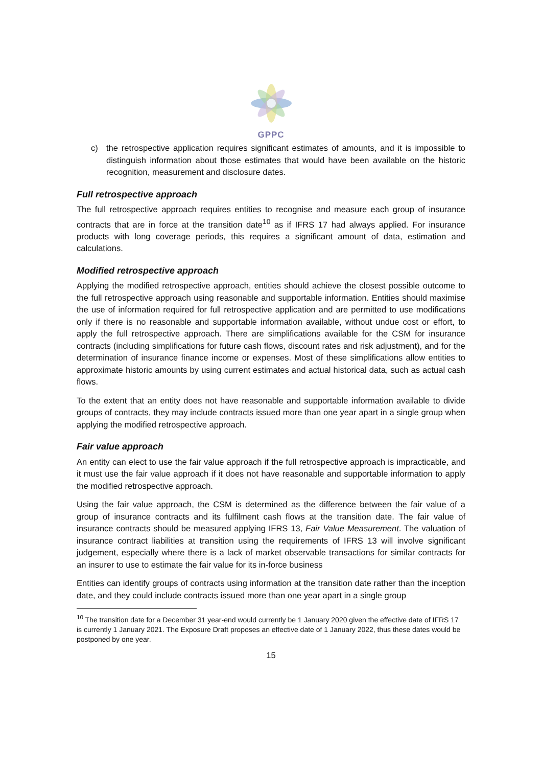GPPC
c) the retrospective application requires significant estimates of amounts, and it is impossible to distinguish information about those estimates that would have been available on the historic recognition, measurement and disclosure dates.
Full retrospective approach
The full retrospective approach requires entities to recognise and measure each group of insurance contracts that are in force at the transition date<sup>10</sup> as if IFRS 17 had always applied. For insurance products with long coverage periods, this requires a significant amount of data, estimation and calculations.
Modified retrospective approach
Applying the modified retrospective approach, entities should achieve the closest possible outcome to the full retrospective approach using reasonable and supportable information. Entities should maximise the use of information required for full retrospective application and are permitted to use modifications only if there is no reasonable and supportable information available, without undue cost or effort, to apply the full retrospective approach. There are simplifications available for the CSM for insurance contracts (including simplifications for future cash flows, discount rates and risk adjustment), and for the determination of insurance finance income or expenses. Most of these simplifications allow entities to approximate historic amounts by using current estimates and actual historical data, such as actual cash flows.
To the extent that an entity does not have reasonable and supportable information available to divide groups of contracts, they may include contracts issued more than one year apart in a single group when applying the modified retrospective approach.
Fair value approach
An entity can elect to use the fair value approach if the full retrospective approach is impracticable, and it must use the fair value approach if it does not have reasonable and supportable information to apply the modified retrospective approach.
Using the fair value approach, the CSM is determined as the difference between the fair value of a group of insurance contracts and its fulfilment cash flows at the transition date. The fair value of insurance contracts should be measured applying IFRS 13, Fair Value Measurement. The valuation of insurance contract liabilities at transition using the requirements of IFRS 13 will involve significant judgement, especially where there is a lack of market observable transactions for similar contracts for an insurer to use to estimate the fair value for its in-force business
Entities can identify groups of contracts using information at the transition date rather than the inception date, and they could include contracts issued more than one year apart in a single group
<sup>10</sup> The transition date for a December 31 year-end would currently be 1 January 2020 given the effective date of IFRS 17 is currently 1 January 2021. The Exposure Draft proposes an effective date of 1 January 2022, thus these dates would be postponed by one year.
15